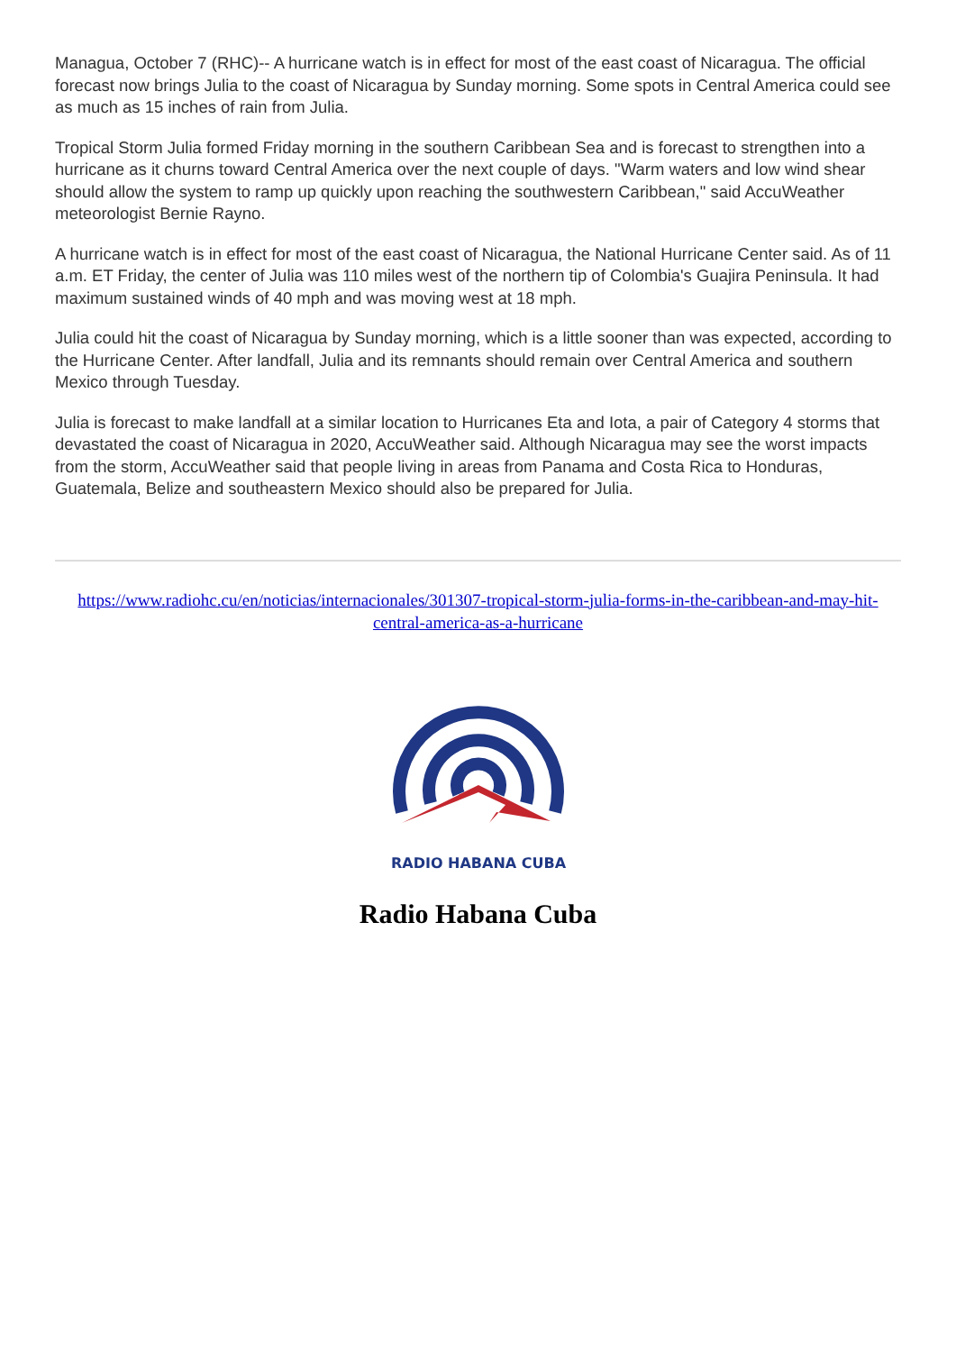Managua, October 7 (RHC)-- A hurricane watch is in effect for most of the east coast of Nicaragua. The official forecast now brings Julia to the coast of Nicaragua by Sunday morning. Some spots in Central America could see as much as 15 inches of rain from Julia.
Tropical Storm Julia formed Friday morning in the southern Caribbean Sea and is forecast to strengthen into a hurricane as it churns toward Central America over the next couple of days. "Warm waters and low wind shear should allow the system to ramp up quickly upon reaching the southwestern Caribbean," said AccuWeather meteorologist Bernie Rayno.
A hurricane watch is in effect for most of the east coast of Nicaragua, the National Hurricane Center said. As of 11 a.m. ET Friday, the center of Julia was 110 miles west of the northern tip of Colombia's Guajira Peninsula. It had maximum sustained winds of 40 mph and was moving west at 18 mph.
Julia could hit the coast of Nicaragua by Sunday morning, which is a little sooner than was expected, according to the Hurricane Center. After landfall, Julia and its remnants should remain over Central America and southern Mexico through Tuesday.
Julia is forecast to make landfall at a similar location to Hurricanes Eta and Iota, a pair of Category 4 storms that devastated the coast of Nicaragua in 2020, AccuWeather said. Although Nicaragua may see the worst impacts from the storm, AccuWeather said that people living in areas from Panama and Costa Rica to Honduras, Guatemala, Belize and southeastern Mexico should also be prepared for Julia.
https://www.radiohc.cu/en/noticias/internacionales/301307-tropical-storm-julia-forms-in-the-caribbean-and-may-hit-central-america-as-a-hurricane
RADIO HABANA CUBA
Radio Habana Cuba